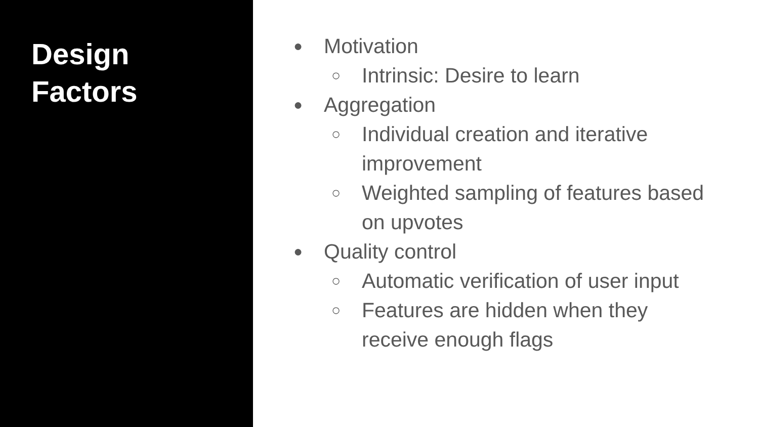Design
Factors
● Motivation
○ Intrinsic: Desire to learn
● Aggregation
○ Individual creation and iterative improvement
○ Weighted sampling of features based on upvotes
● Quality control
○ Automatic verification of user input
○ Features are hidden when they receive enough flags